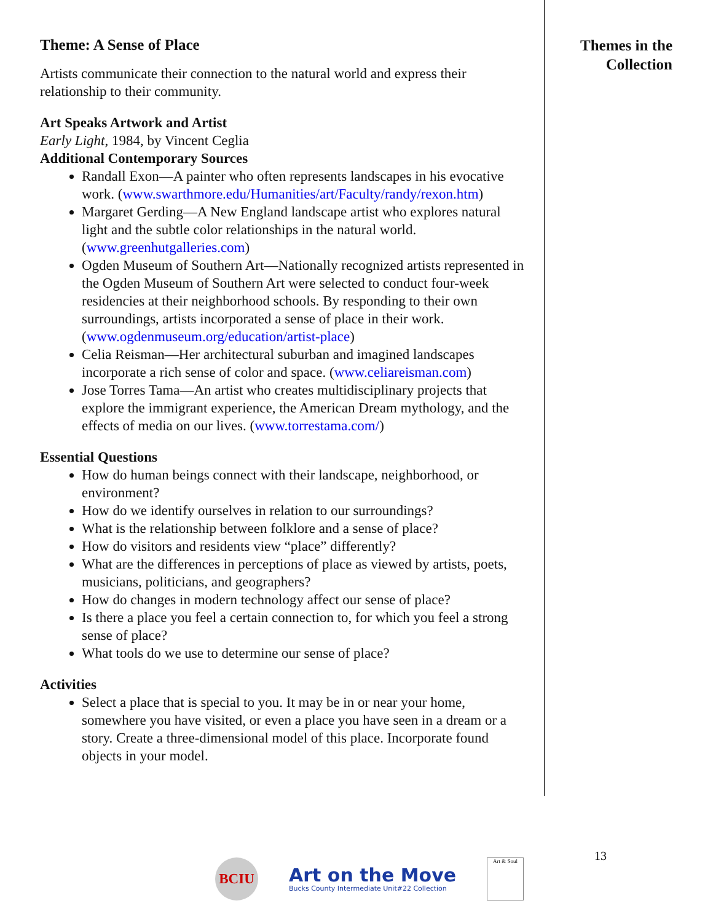Theme: A Sense of Place
Artists communicate their connection to the natural world and express their relationship to their community.
Art Speaks Artwork and Artist
Early Light, 1984, by Vincent Ceglia
Additional Contemporary Sources
Randall Exon—A painter who often represents landscapes in his evocative work. (www.swarthmore.edu/Humanities/art/Faculty/randy/rexon.htm)
Margaret Gerding—A New England landscape artist who explores natural light and the subtle color relationships in the natural world. (www.greenhutgalleries.com)
Ogden Museum of Southern Art—Nationally recognized artists represented in the Ogden Museum of Southern Art were selected to conduct four-week residencies at their neighborhood schools. By responding to their own surroundings, artists incorporated a sense of place in their work. (www.ogdenmuseum.org/education/artist-place)
Celia Reisman—Her architectural suburban and imagined landscapes incorporate a rich sense of color and space. (www.celiareisman.com)
Jose Torres Tama—An artist who creates multidisciplinary projects that explore the immigrant experience, the American Dream mythology, and the effects of media on our lives. (www.torrestama.com/)
Essential Questions
How do human beings connect with their landscape, neighborhood, or environment?
How do we identify ourselves in relation to our surroundings?
What is the relationship between folklore and a sense of place?
How do visitors and residents view “place” differently?
What are the differences in perceptions of place as viewed by artists, poets, musicians, politicians, and geographers?
How do changes in modern technology affect our sense of place?
Is there a place you feel a certain connection to, for which you feel a strong sense of place?
What tools do we use to determine our sense of place?
Activities
Select a place that is special to you. It may be in or near your home, somewhere you have visited, or even a place you have seen in a dream or a story. Create a three-dimensional model of this place. Incorporate found objects in your model.
Themes in the
Collection
13
BCIU
Art on the Move
Bucks County Intermediate Unit#22 Collection
Art & Soul